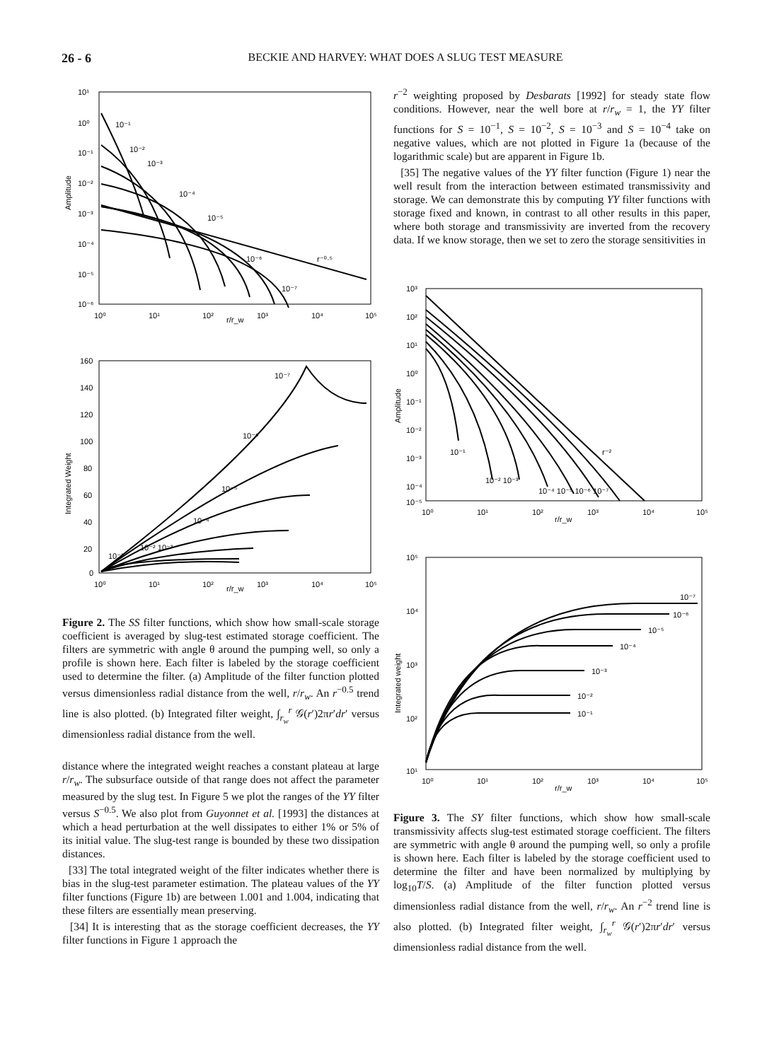26 - 6 BECKIE AND HARVEY: WHAT DOES A SLUG TEST MEASURE
Amplitude
10¹
10⁰
10⁻¹
10⁻²
10⁻³
10⁻⁴
10⁻⁵
10⁻⁶
10⁰
10¹
10²
r/r_w
10³
10⁴
10⁵
10⁻¹
10⁻²
10⁻³
10⁻⁴
10⁻⁵
10⁻⁶
r⁻⁰·⁵
10⁻⁷
Integrated Weight
160
140
120
100
80
60
40
20
0
10⁰
10¹
10²
r/r_w
10³
10⁴
10⁵
10⁻¹
10⁻² 10⁻³
10⁻⁴
10⁻⁵
10⁻⁶
10⁻⁷
Figure 2. The SS filter functions, which show how small-scale storage coefficient is averaged by slug-test estimated storage coefficient. The filters are symmetric with angle θ around the pumping well, so only a profile is shown here. Each filter is labeled by the storage coefficient used to determine the filter. (a) Amplitude of the filter function plotted versus dimensionless radial distance from the well, r/r<sub>w</sub>. An r<sup>−0.5</sup> trend line is also plotted. (b) Integrated filter weight, ∫<sub>r<sub>w</sub></sub><sup>r</sup> 𝒢(r′)2πr′dr′ versus dimensionless radial distance from the well.
distance where the integrated weight reaches a constant plateau at large r/r<sub>w</sub>. The subsurface outside of that range does not affect the parameter measured by the slug test. In Figure 5 we plot the ranges of the YY filter versus S<sup>−0.5</sup>. We also plot from Guyonnet et al. [1993] the distances at which a head perturbation at the well dissipates to either 1% or 5% of its initial value. The slug-test range is bounded by these two dissipation distances.
[33] The total integrated weight of the filter indicates whether there is bias in the slug-test parameter estimation. The plateau values of the YY filter functions (Figure 1b) are between 1.001 and 1.004, indicating that these filters are essentially mean preserving.
[34] It is interesting that as the storage coefficient decreases, the YY filter functions in Figure 1 approach the
r<sup>−2</sup> weighting proposed by Desbarats [1992] for steady state flow conditions. However, near the well bore at r/r<sub>w</sub> = 1, the YY filter functions for S = 10<sup>−1</sup>, S = 10<sup>−2</sup>, S = 10<sup>−3</sup> and S = 10<sup>−4</sup> take on negative values, which are not plotted in Figure 1a (because of the logarithmic scale) but are apparent in Figure 1b.
[35] The negative values of the YY filter function (Figure 1) near the well result from the interaction between estimated transmissivity and storage. We can demonstrate this by computing YY filter functions with storage fixed and known, in contrast to all other results in this paper, where both storage and transmissivity are inverted from the recovery data. If we know storage, then we set to zero the storage sensitivities in
Amplitude
10³
10²
10¹
10⁰
10⁻¹
10⁻²
10⁻³
10⁻⁴
10⁻⁵
10⁰
10¹
10²
r/r_w
10³
10⁴
10⁵
10⁻¹
10⁻² 10⁻³
10⁻⁴ 10⁻⁵ 10⁻⁶ 10⁻⁷
r⁻²
Integrated weight
10⁵
10⁴
10³
10²
10¹
10⁰
10¹
10²
r/r_w
10³
10⁴
10⁵
10⁻¹
10⁻²
10⁻³
10⁻⁴
10⁻⁵
10⁻⁶
10⁻⁷
Figure 3. The SY filter functions, which show how small-scale transmissivity affects slug-test estimated storage coefficient. The filters are symmetric with angle θ around the pumping well, so only a profile is shown here. Each filter is labeled by the storage coefficient used to determine the filter and have been normalized by multiplying by log<sub>10</sub>T/S. (a) Amplitude of the filter function plotted versus dimensionless radial distance from the well, r/r<sub>w</sub>. An r<sup>−2</sup> trend line is also plotted. (b) Integrated filter weight, ∫<sub>r<sub>w</sub></sub><sup>r</sup> 𝒢(r′)2πr′dr′ versus dimensionless radial distance from the well.